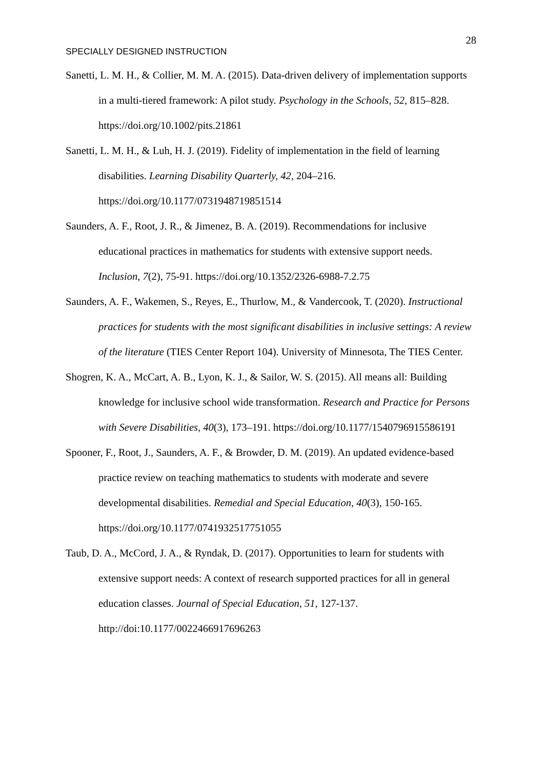28
SPECIALLY DESIGNED INSTRUCTION
Sanetti, L. M. H., & Collier, M. M. A. (2015). Data-driven delivery of implementation supports in a multi-tiered framework: A pilot study. Psychology in the Schools, 52, 815–828. https://doi.org/10.1002/pits.21861
Sanetti, L. M. H., & Luh, H. J. (2019). Fidelity of implementation in the field of learning disabilities. Learning Disability Quarterly, 42, 204–216. https://doi.org/10.1177/0731948719851514
Saunders, A. F., Root, J. R., & Jimenez, B. A. (2019). Recommendations for inclusive educational practices in mathematics for students with extensive support needs. Inclusion, 7(2), 75-91. https://doi.org/10.1352/2326-6988-7.2.75
Saunders, A. F., Wakemen, S., Reyes, E., Thurlow, M., & Vandercook, T. (2020). Instructional practices for students with the most significant disabilities in inclusive settings: A review of the literature (TIES Center Report 104). University of Minnesota, The TIES Center.
Shogren, K. A., McCart, A. B., Lyon, K. J., & Sailor, W. S. (2015). All means all: Building knowledge for inclusive school wide transformation. Research and Practice for Persons with Severe Disabilities, 40(3), 173–191. https://doi.org/10.1177/1540796915586191
Spooner, F., Root, J., Saunders, A. F., & Browder, D. M. (2019). An updated evidence-based practice review on teaching mathematics to students with moderate and severe developmental disabilities. Remedial and Special Education, 40(3), 150-165. https://doi.org/10.1177/0741932517751055
Taub, D. A., McCord, J. A., & Ryndak, D. (2017). Opportunities to learn for students with extensive support needs: A context of research supported practices for all in general education classes. Journal of Special Education, 51, 127-137. http://doi:10.1177/0022466917696263